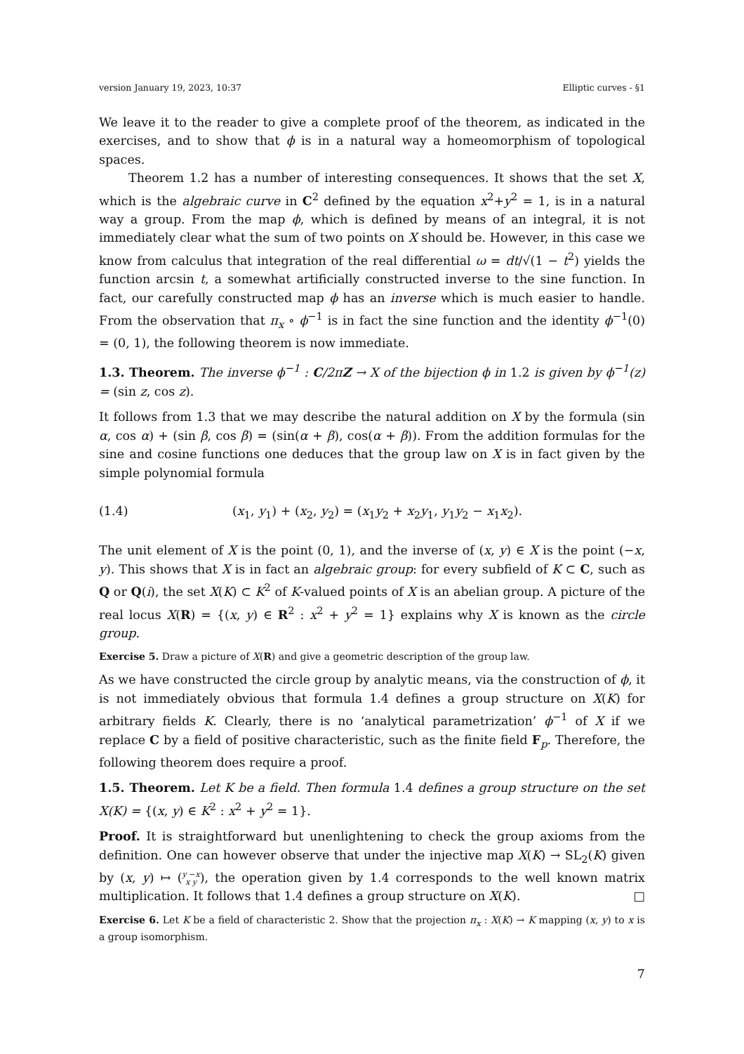version January 19, 2023, 10:37 Elliptic curves - §1
We leave it to the reader to give a complete proof of the theorem, as indicated in the exercises, and to show that ϕ is in a natural way a homeomorphism of topological spaces.
Theorem 1.2 has a number of interesting consequences. It shows that the set X, which is the algebraic curve in C<sup>2</sup> defined by the equation x<sup>2</sup>+y<sup>2</sup> = 1, is in a natural way a group. From the map ϕ, which is defined by means of an integral, it is not immediately clear what the sum of two points on X should be. However, in this case we know from calculus that integration of the real differential ω = dt/√(1 − t<sup>2</sup>) yields the function arcsin t, a somewhat artificially constructed inverse to the sine function. In fact, our carefully constructed map ϕ has an inverse which is much easier to handle. From the observation that π<sub>x</sub> ∘ ϕ<sup>−1</sup> is in fact the sine function and the identity ϕ<sup>−1</sup>(0) = (0, 1), the following theorem is now immediate.
1.3. Theorem. The inverse ϕ<sup>−1</sup> : C/2πZ → X of the bijection ϕ in 1.2 is given by ϕ<sup>−1</sup>(z) = (sin z, cos z).
It follows from 1.3 that we may describe the natural addition on X by the formula (sin α, cos α) + (sin β, cos β) = (sin(α + β), cos(α + β)). From the addition formulas for the sine and cosine functions one deduces that the group law on X is in fact given by the simple polynomial formula
(1.4) (x<sub>1</sub>, y<sub>1</sub>) + (x<sub>2</sub>, y<sub>2</sub>) = (x<sub>1</sub>y<sub>2</sub> + x<sub>2</sub>y<sub>1</sub>, y<sub>1</sub>y<sub>2</sub> − x<sub>1</sub>x<sub>2</sub>).
The unit element of X is the point (0, 1), and the inverse of (x, y) ∈ X is the point (−x, y). This shows that X is in fact an algebraic group: for every subfield of K ⊂ C, such as Q or Q(i), the set X(K) ⊂ K<sup>2</sup> of K-valued points of X is an abelian group. A picture of the real locus X(R) = {(x, y) ∈ R<sup>2</sup> : x<sup>2</sup> + y<sup>2</sup> = 1} explains why X is known as the circle group.
Exercise 5. Draw a picture of X(R) and give a geometric description of the group law.
As we have constructed the circle group by analytic means, via the construction of ϕ, it is not immediately obvious that formula 1.4 defines a group structure on X(K) for arbitrary fields K. Clearly, there is no ‘analytical parametrization’ ϕ<sup>−1</sup> of X if we replace C by a field of positive characteristic, such as the finite field F<sub>p</sub>. Therefore, the following theorem does require a proof.
1.5. Theorem. Let K be a field. Then formula 1.4 defines a group structure on the set X(K) = {(x, y) ∈ K<sup>2</sup> : x<sup>2</sup> + y<sup>2</sup> = 1}.
Proof. It is straightforward but unenlightening to check the group axioms from the definition. One can however observe that under the injective map X(K) → SL<sub>2</sub>(K) given by (x, y) ↦ (y −x
x y), the operation given by 1.4 corresponds to the well known matrix multiplication. It follows that 1.4 defines a group structure on X(K). □
Exercise 6. Let K be a field of characteristic 2. Show that the projection π<sub>x</sub> : X(K) → K mapping (x, y) to x is a group isomorphism.
7